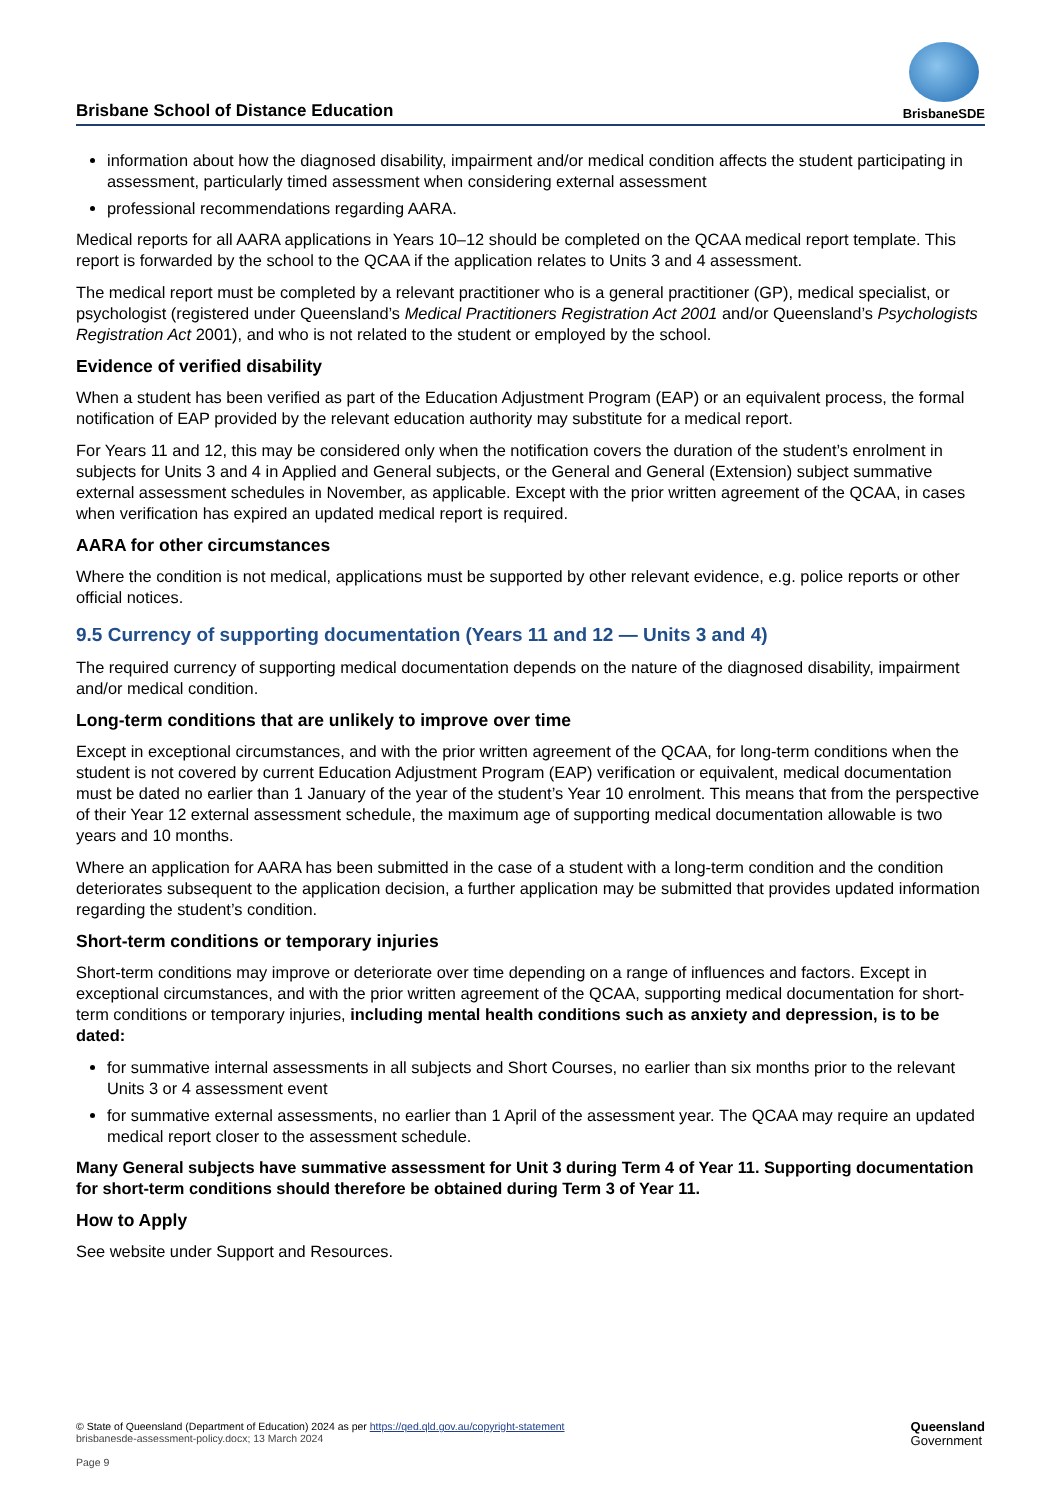Brisbane School of Distance Education
BrisbaneSDE
information about how the diagnosed disability, impairment and/or medical condition affects the student participating in assessment, particularly timed assessment when considering external assessment
professional recommendations regarding AARA.
Medical reports for all AARA applications in Years 10–12 should be completed on the QCAA medical report template. This report is forwarded by the school to the QCAA if the application relates to Units 3 and 4 assessment.
The medical report must be completed by a relevant practitioner who is a general practitioner (GP), medical specialist, or psychologist (registered under Queensland’s Medical Practitioners Registration Act 2001 and/or Queensland’s Psychologists Registration Act 2001), and who is not related to the student or employed by the school.
Evidence of verified disability
When a student has been verified as part of the Education Adjustment Program (EAP) or an equivalent process, the formal notification of EAP provided by the relevant education authority may substitute for a medical report.
For Years 11 and 12, this may be considered only when the notification covers the duration of the student’s enrolment in subjects for Units 3 and 4 in Applied and General subjects, or the General and General (Extension) subject summative external assessment schedules in November, as applicable. Except with the prior written agreement of the QCAA, in cases when verification has expired an updated medical report is required.
AARA for other circumstances
Where the condition is not medical, applications must be supported by other relevant evidence, e.g. police reports or other official notices.
9.5 Currency of supporting documentation (Years 11 and 12 — Units 3 and 4)
The required currency of supporting medical documentation depends on the nature of the diagnosed disability, impairment and/or medical condition.
Long-term conditions that are unlikely to improve over time
Except in exceptional circumstances, and with the prior written agreement of the QCAA, for long-term conditions when the student is not covered by current Education Adjustment Program (EAP) verification or equivalent, medical documentation must be dated no earlier than 1 January of the year of the student’s Year 10 enrolment. This means that from the perspective of their Year 12 external assessment schedule, the maximum age of supporting medical documentation allowable is two years and 10 months.
Where an application for AARA has been submitted in the case of a student with a long-term condition and the condition deteriorates subsequent to the application decision, a further application may be submitted that provides updated information regarding the student’s condition.
Short-term conditions or temporary injuries
Short-term conditions may improve or deteriorate over time depending on a range of influences and factors. Except in exceptional circumstances, and with the prior written agreement of the QCAA, supporting medical documentation for short-term conditions or temporary injuries, including mental health conditions such as anxiety and depression, is to be dated:
for summative internal assessments in all subjects and Short Courses, no earlier than six months prior to the relevant Units 3 or 4 assessment event
for summative external assessments, no earlier than 1 April of the assessment year. The QCAA may require an updated medical report closer to the assessment schedule.
Many General subjects have summative assessment for Unit 3 during Term 4 of Year 11. Supporting documentation for short-term conditions should therefore be obtained during Term 3 of Year 11.
How to Apply
See website under Support and Resources.
© State of Queensland (Department of Education) 2024 as per https://qed.qld.gov.au/copyright-statement
brisbanesde-assessment-policy.docx; 13 March 2024
Page 9
Queensland
Government